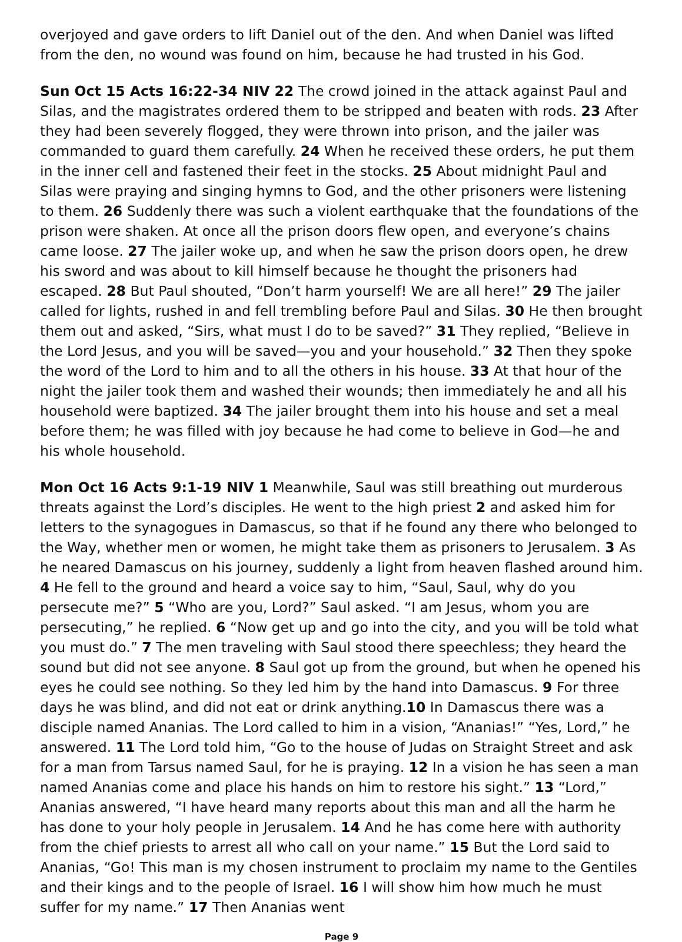overjoyed and gave orders to lift Daniel out of the den. And when Daniel was lifted from the den, no wound was found on him, because he had trusted in his God.
Sun Oct 15 Acts 16:22-34 NIV 22 The crowd joined in the attack against Paul and Silas, and the magistrates ordered them to be stripped and beaten with rods. 23 After they had been severely flogged, they were thrown into prison, and the jailer was commanded to guard them carefully. 24 When he received these orders, he put them in the inner cell and fastened their feet in the stocks. 25 About midnight Paul and Silas were praying and singing hymns to God, and the other prisoners were listening to them. 26 Suddenly there was such a violent earthquake that the foundations of the prison were shaken. At once all the prison doors flew open, and everyone’s chains came loose. 27 The jailer woke up, and when he saw the prison doors open, he drew his sword and was about to kill himself because he thought the prisoners had escaped. 28 But Paul shouted, “Don’t harm yourself! We are all here!” 29 The jailer called for lights, rushed in and fell trembling before Paul and Silas. 30 He then brought them out and asked, “Sirs, what must I do to be saved?” 31 They replied, “Believe in the Lord Jesus, and you will be saved—you and your household.” 32 Then they spoke the word of the Lord to him and to all the others in his house. 33 At that hour of the night the jailer took them and washed their wounds; then immediately he and all his household were baptized. 34 The jailer brought them into his house and set a meal before them; he was filled with joy because he had come to believe in God—he and his whole household.
Mon Oct 16 Acts 9:1-19 NIV 1 Meanwhile, Saul was still breathing out murderous threats against the Lord’s disciples. He went to the high priest 2 and asked him for letters to the synagogues in Damascus, so that if he found any there who belonged to the Way, whether men or women, he might take them as prisoners to Jerusalem. 3 As he neared Damascus on his journey, suddenly a light from heaven flashed around him. 4 He fell to the ground and heard a voice say to him, “Saul, Saul, why do you persecute me?” 5 “Who are you, Lord?” Saul asked. “I am Jesus, whom you are persecuting,” he replied. 6 “Now get up and go into the city, and you will be told what you must do.” 7 The men traveling with Saul stood there speechless; they heard the sound but did not see anyone. 8 Saul got up from the ground, but when he opened his eyes he could see nothing. So they led him by the hand into Damascus. 9 For three days he was blind, and did not eat or drink anything.10 In Damascus there was a disciple named Ananias. The Lord called to him in a vision, “Ananias!” “Yes, Lord,” he answered. 11 The Lord told him, “Go to the house of Judas on Straight Street and ask for a man from Tarsus named Saul, for he is praying. 12 In a vision he has seen a man named Ananias come and place his hands on him to restore his sight.” 13 “Lord,” Ananias answered, “I have heard many reports about this man and all the harm he has done to your holy people in Jerusalem. 14 And he has come here with authority from the chief priests to arrest all who call on your name.” 15 But the Lord said to Ananias, “Go! This man is my chosen instrument to proclaim my name to the Gentiles and their kings and to the people of Israel. 16 I will show him how much he must suffer for my name.” 17 Then Ananias went
Page 9